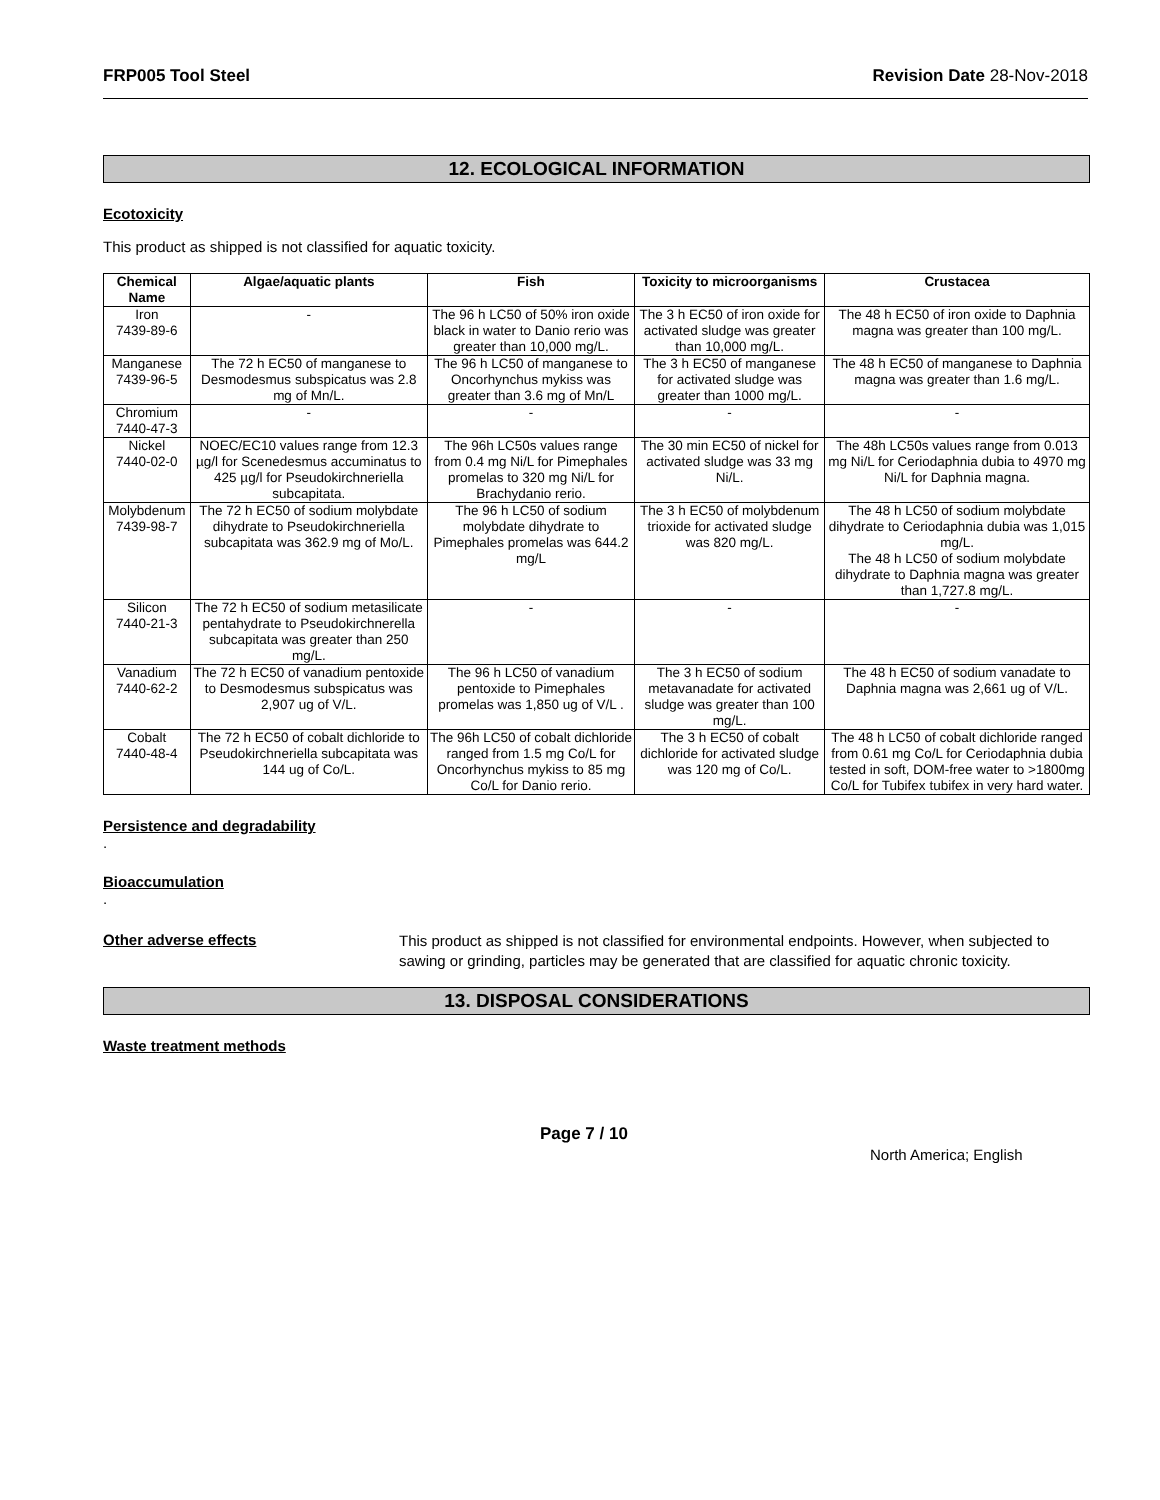FRP005 Tool Steel Revision Date 28-Nov-2018
12. ECOLOGICAL INFORMATION
Ecotoxicity
This product as shipped is not classified for aquatic toxicity.
| Chemical Name | Algae/aquatic plants | Fish | Toxicity to microorganisms | Crustacea |
| --- | --- | --- | --- | --- |
| Iron 7439-89-6 | - | The 96 h LC50 of 50% iron oxide black in water to Danio rerio was greater than 10,000 mg/L. | The 3 h EC50 of iron oxide for activated sludge was greater than 10,000 mg/L. | The 48 h EC50 of iron oxide to Daphnia magna was greater than 100 mg/L. |
| Manganese 7439-96-5 | The 72 h EC50 of manganese to Desmodesmus subspicatus was 2.8 mg of Mn/L. | The 96 h LC50 of manganese to Oncorhynchus mykiss was greater than 3.6 mg of Mn/L | The 3 h EC50 of manganese for activated sludge was greater than 1000 mg/L. | The 48 h EC50 of manganese to Daphnia magna was greater than 1.6 mg/L. |
| Chromium 7440-47-3 | - | - | - | - |
| Nickel 7440-02-0 | NOEC/EC10 values range from 12.3 µg/l for Scenedesmus accuminatus to 425 µg/l for Pseudokirchneriella subcapitata. | The 96h LC50s values range from 0.4 mg Ni/L for Pimephales promelas to 320 mg Ni/L for Brachydanio rerio. | The 30 min EC50 of nickel for activated sludge was 33 mg Ni/L. | The 48h LC50s values range from 0.013 mg Ni/L for Ceriodaphnia dubia to 4970 mg Ni/L for Daphnia magna. |
| Molybdenum 7439-98-7 | The 72 h EC50 of sodium molybdate dihydrate to Pseudokirchneriella subcapitata was 362.9 mg of Mo/L. | The 96 h LC50 of sodium molybdate dihydrate to Pimephales promelas was 644.2 mg/L | The 3 h EC50 of molybdenum trioxide for activated sludge was 820 mg/L. | The 48 h LC50 of sodium molybdate dihydrate to Ceriodaphnia dubia was 1,015 mg/L. The 48 h LC50 of sodium molybdate dihydrate to Daphnia magna was greater than 1,727.8 mg/L. |
| Silicon 7440-21-3 | The 72 h EC50 of sodium metasilicate pentahydrate to Pseudokirchnerella subcapitata was greater than 250 mg/L. | - | - | - |
| Vanadium 7440-62-2 | The 72 h EC50 of vanadium pentoxide to Desmodesmus subspicatus was 2,907 ug of V/L. | The 96 h LC50 of vanadium pentoxide to Pimephales promelas was 1,850 ug of V/L . | The 3 h EC50 of sodium metavanadate for activated sludge was greater than 100 mg/L. | The 48 h EC50 of sodium vanadate to Daphnia magna was 2,661 ug of V/L. |
| Cobalt 7440-48-4 | The 72 h EC50 of cobalt dichloride to Pseudokirchneriella subcapitata was 144 ug of Co/L. | The 96h LC50 of cobalt dichloride ranged from 1.5 mg Co/L for Oncorhynchus mykiss to 85 mg Co/L for Danio rerio. | The 3 h EC50 of cobalt dichloride for activated sludge was 120 mg of Co/L. | The 48 h LC50 of cobalt dichloride ranged from 0.61 mg Co/L for Ceriodaphnia dubia tested in soft, DOM-free water to >1800mg Co/L for Tubifex tubifex in very hard water. |
Persistence and degradability
.
Bioaccumulation
.
Other adverse effects
This product as shipped is not classified for environmental endpoints. However, when subjected to sawing or grinding, particles may be generated that are classified for aquatic chronic toxicity.
13. DISPOSAL CONSIDERATIONS
Waste treatment methods
Page 7 / 10 North America; English